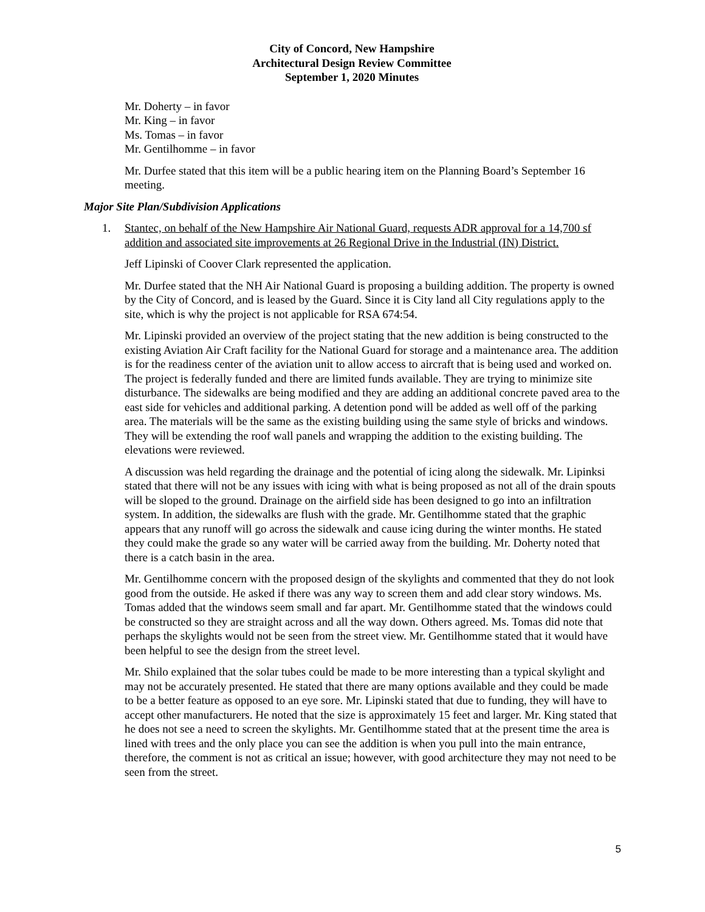City of Concord, New Hampshire
Architectural Design Review Committee
September 1, 2020 Minutes
Mr. Doherty – in favor
Mr. King – in favor
Ms. Tomas – in favor
Mr. Gentilhomme – in favor
Mr. Durfee stated that this item will be a public hearing item on the Planning Board’s September 16 meeting.
Major Site Plan/Subdivision Applications
1. Stantec, on behalf of the New Hampshire Air National Guard, requests ADR approval for a 14,700 sf addition and associated site improvements at 26 Regional Drive in the Industrial (IN) District.
Jeff Lipinski of Coover Clark represented the application.
Mr. Durfee stated that the NH Air National Guard is proposing a building addition. The property is owned by the City of Concord, and is leased by the Guard. Since it is City land all City regulations apply to the site, which is why the project is not applicable for RSA 674:54.
Mr. Lipinski provided an overview of the project stating that the new addition is being constructed to the existing Aviation Air Craft facility for the National Guard for storage and a maintenance area. The addition is for the readiness center of the aviation unit to allow access to aircraft that is being used and worked on. The project is federally funded and there are limited funds available. They are trying to minimize site disturbance. The sidewalks are being modified and they are adding an additional concrete paved area to the east side for vehicles and additional parking. A detention pond will be added as well off of the parking area. The materials will be the same as the existing building using the same style of bricks and windows. They will be extending the roof wall panels and wrapping the addition to the existing building. The elevations were reviewed.
A discussion was held regarding the drainage and the potential of icing along the sidewalk. Mr. Lipinksi stated that there will not be any issues with icing with what is being proposed as not all of the drain spouts will be sloped to the ground. Drainage on the airfield side has been designed to go into an infiltration system. In addition, the sidewalks are flush with the grade. Mr. Gentilhomme stated that the graphic appears that any runoff will go across the sidewalk and cause icing during the winter months. He stated they could make the grade so any water will be carried away from the building. Mr. Doherty noted that there is a catch basin in the area.
Mr. Gentilhomme concern with the proposed design of the skylights and commented that they do not look good from the outside. He asked if there was any way to screen them and add clear story windows. Ms. Tomas added that the windows seem small and far apart. Mr. Gentilhomme stated that the windows could be constructed so they are straight across and all the way down. Others agreed. Ms. Tomas did note that perhaps the skylights would not be seen from the street view. Mr. Gentilhomme stated that it would have been helpful to see the design from the street level.
Mr. Shilo explained that the solar tubes could be made to be more interesting than a typical skylight and may not be accurately presented. He stated that there are many options available and they could be made to be a better feature as opposed to an eye sore. Mr. Lipinski stated that due to funding, they will have to accept other manufacturers. He noted that the size is approximately 15 feet and larger. Mr. King stated that he does not see a need to screen the skylights. Mr. Gentilhomme stated that at the present time the area is lined with trees and the only place you can see the addition is when you pull into the main entrance, therefore, the comment is not as critical an issue; however, with good architecture they may not need to be seen from the street.
5